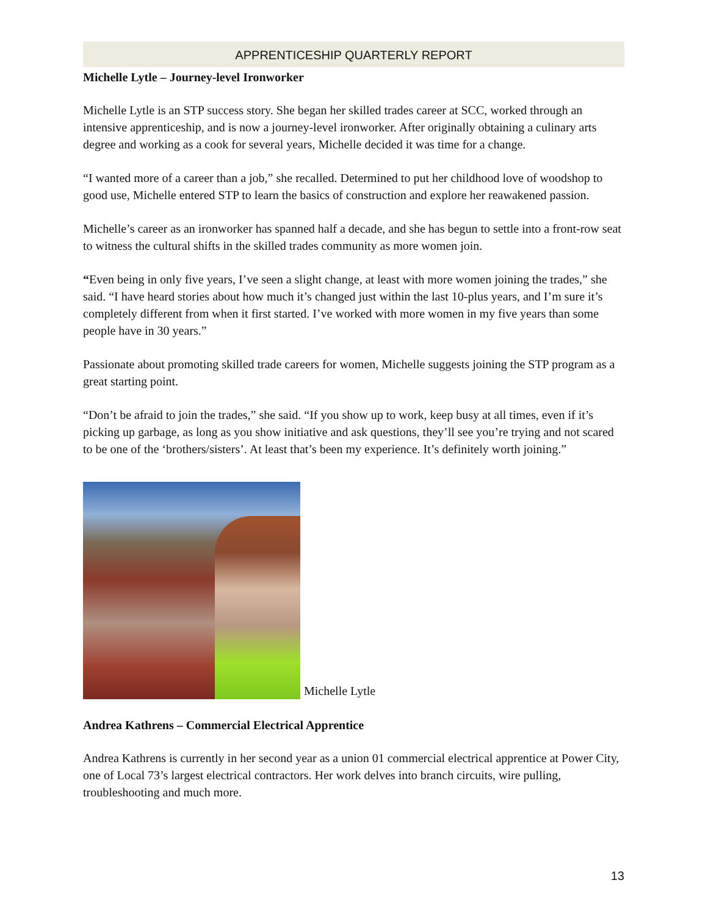APPRENTICESHIP QUARTERLY REPORT
Michelle Lytle – Journey-level Ironworker
Michelle Lytle is an STP success story. She began her skilled trades career at SCC, worked through an intensive apprenticeship, and is now a journey-level ironworker. After originally obtaining a culinary arts degree and working as a cook for several years, Michelle decided it was time for a change.
“I wanted more of a career than a job,” she recalled. Determined to put her childhood love of woodshop to good use, Michelle entered STP to learn the basics of construction and explore her reawakened passion.
Michelle’s career as an ironworker has spanned half a decade, and she has begun to settle into a front-row seat to witness the cultural shifts in the skilled trades community as more women join.
“Even being in only five years, I’ve seen a slight change, at least with more women joining the trades,” she said. “I have heard stories about how much it’s changed just within the last 10-plus years, and I’m sure it’s completely different from when it first started. I’ve worked with more women in my five years than some people have in 30 years.”
Passionate about promoting skilled trade careers for women, Michelle suggests joining the STP program as a great starting point.
“Don’t be afraid to join the trades,” she said. “If you show up to work, keep busy at all times, even if it’s picking up garbage, as long as you show initiative and ask questions, they’ll see you’re trying and not scared to be one of the ‘brothers/sisters’. At least that’s been my experience. It’s definitely worth joining.”
Michelle Lytle
Andrea Kathrens – Commercial Electrical Apprentice
Andrea Kathrens is currently in her second year as a union 01 commercial electrical apprentice at Power City, one of Local 73’s largest electrical contractors. Her work delves into branch circuits, wire pulling, troubleshooting and much more.
13